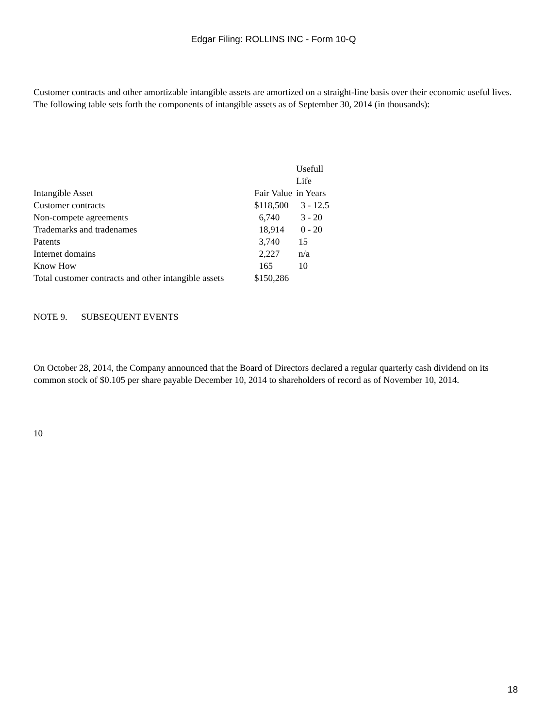Edgar Filing: ROLLINS INC - Form 10-Q
Customer contracts and other amortizable intangible assets are amortized on a straight-line basis over their economic useful lives. The following table sets forth the components of intangible assets as of September 30, 2014 (in thousands):
| Intangible Asset | Fair Value | Usefull Life in Years |
| --- | --- | --- |
| Customer contracts | $118,500 | 3 - 12.5 |
| Non-compete agreements | 6,740 | 3 - 20 |
| Trademarks and tradenames | 18,914 | 0 - 20 |
| Patents | 3,740 | 15 |
| Internet domains | 2,227 | n/a |
| Know How | 165 | 10 |
| Total customer contracts and other intangible assets | $150,286 | |
NOTE 9. SUBSEQUENT EVENTS
On October 28, 2014, the Company announced that the Board of Directors declared a regular quarterly cash dividend on its common stock of $0.105 per share payable December 10, 2014 to shareholders of record as of November 10, 2014.
10
18